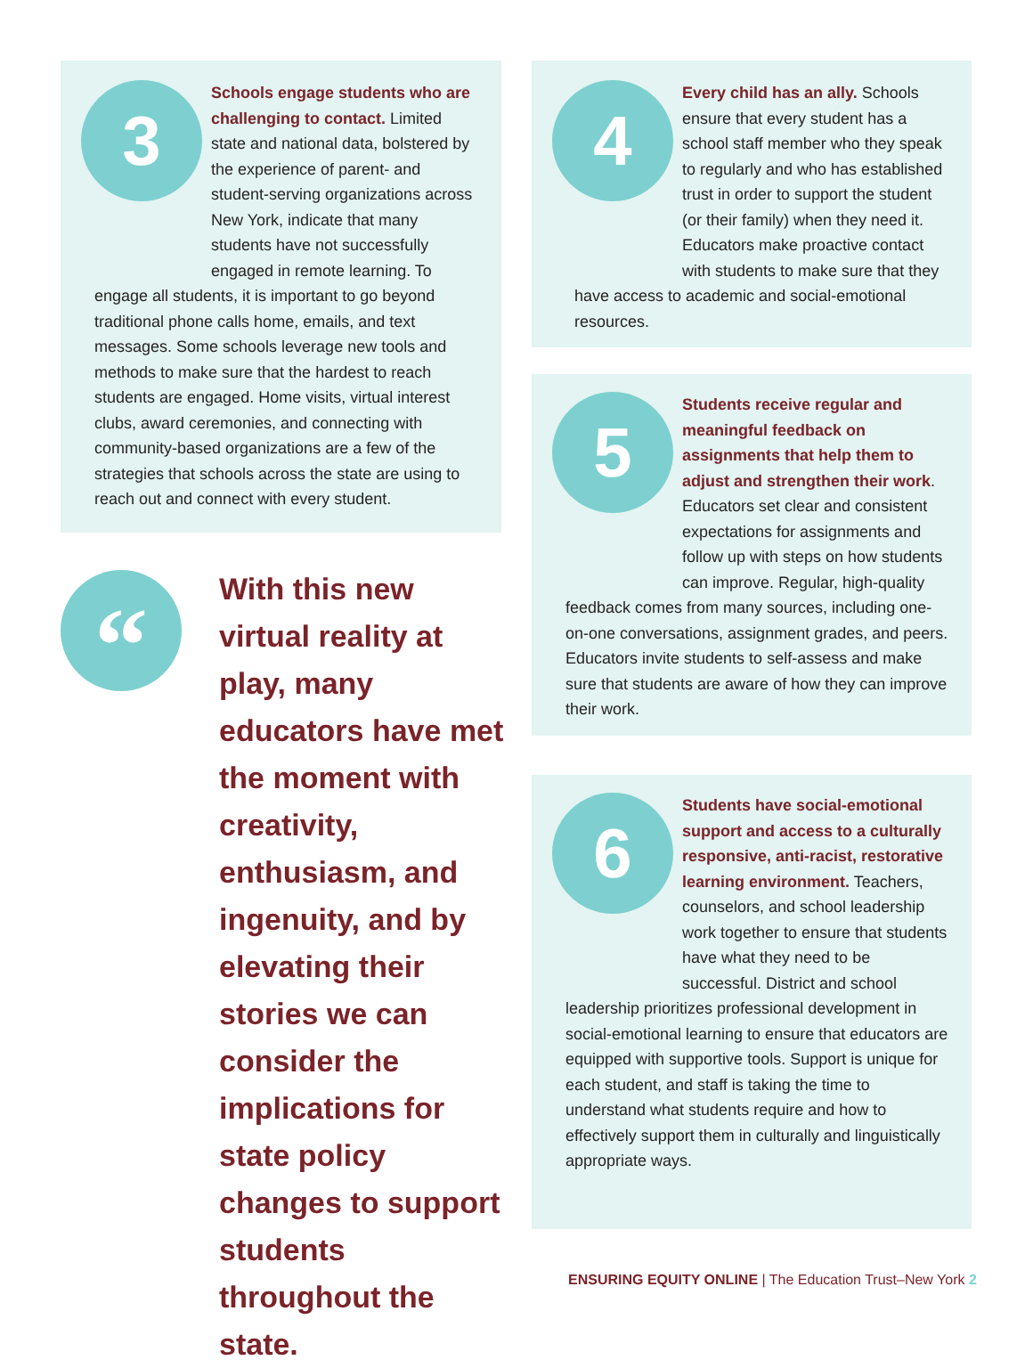3
Schools engage students who are challenging to contact. Limited state and national data, bolstered by the experience of parent- and student-serving organizations across New York, indicate that many students have not successfully engaged in remote learning. To engage all students, it is important to go beyond traditional phone calls home, emails, and text messages. Some schools leverage new tools and methods to make sure that the hardest to reach students are engaged. Home visits, virtual interest clubs, award ceremonies, and connecting with community-based organizations are a few of the strategies that schools across the state are using to reach out and connect with every student.
4
Every child has an ally. Schools ensure that every student has a school staff member who they speak to regularly and who has established trust in order to support the student (or their family) when they need it. Educators make proactive contact with students to make sure that they have access to academic and social-emotional resources.
5
Students receive regular and meaningful feedback on assignments that help them to adjust and strengthen their work. Educators set clear and consistent expectations for assignments and follow up with steps on how students can improve. Regular, high-quality feedback comes from many sources, including one-on-one conversations, assignment grades, and peers. Educators invite students to self-assess and make sure that students are aware of how they can improve their work.
6
Students have social-emotional support and access to a culturally responsive, anti-racist, restorative learning environment. Teachers, counselors, and school leadership work together to ensure that students have what they need to be successful. District and school leadership prioritizes professional development in social-emotional learning to ensure that educators are equipped with supportive tools. Support is unique for each student, and staff is taking the time to understand what students require and how to effectively support them in culturally and linguistically appropriate ways.
“
With this new virtual reality at play, many educators have met the moment with creativity, enthusiasm, and ingenuity, and by elevating their stories we can consider the implications for state policy changes to support students throughout the state.
ENSURING EQUITY ONLINE | The Education Trust–New York 2